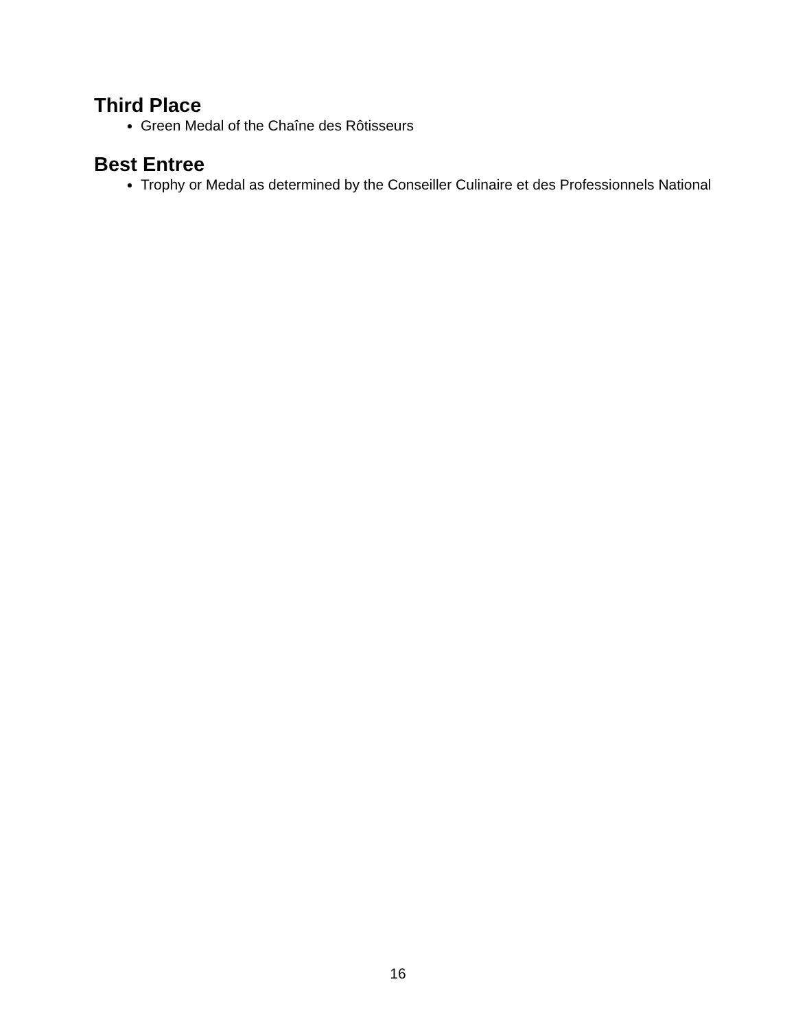Third Place
Green Medal of the Chaîne des Rôtisseurs
Best Entree
Trophy or Medal as determined by the Conseiller Culinaire et des Professionnels National
16